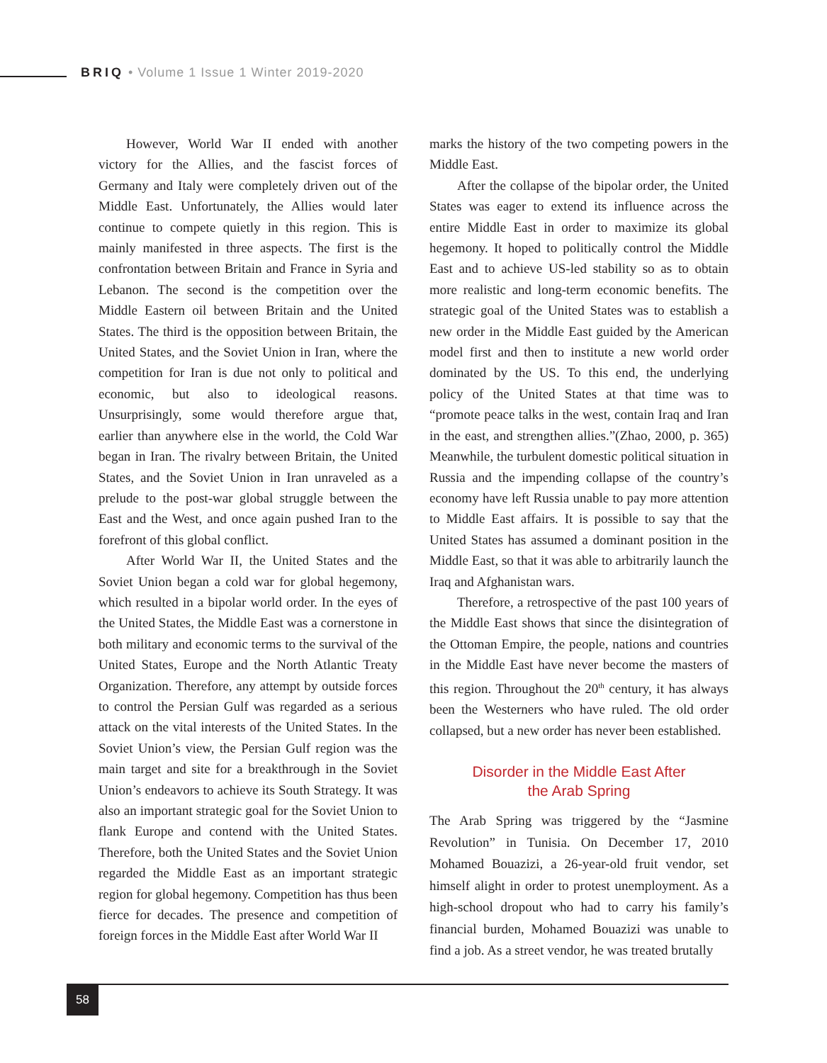BRIQ • Volume 1 Issue 1 Winter 2019-2020
However, World War II ended with another victory for the Allies, and the fascist forces of Germany and Italy were completely driven out of the Middle East. Unfortunately, the Allies would later continue to compete quietly in this region. This is mainly manifested in three aspects. The first is the confrontation between Britain and France in Syria and Lebanon. The second is the competition over the Middle Eastern oil between Britain and the United States. The third is the opposition between Britain, the United States, and the Soviet Union in Iran, where the competition for Iran is due not only to political and economic, but also to ideological reasons. Unsurprisingly, some would therefore argue that, earlier than anywhere else in the world, the Cold War began in Iran. The rivalry between Britain, the United States, and the Soviet Union in Iran unraveled as a prelude to the post-war global struggle between the East and the West, and once again pushed Iran to the forefront of this global conflict.
After World War II, the United States and the Soviet Union began a cold war for global hegemony, which resulted in a bipolar world order. In the eyes of the United States, the Middle East was a cornerstone in both military and economic terms to the survival of the United States, Europe and the North Atlantic Treaty Organization. Therefore, any attempt by outside forces to control the Persian Gulf was regarded as a serious attack on the vital interests of the United States. In the Soviet Union’s view, the Persian Gulf region was the main target and site for a breakthrough in the Soviet Union’s endeavors to achieve its South Strategy. It was also an important strategic goal for the Soviet Union to flank Europe and contend with the United States. Therefore, both the United States and the Soviet Union regarded the Middle East as an important strategic region for global hegemony. Competition has thus been fierce for decades. The presence and competition of foreign forces in the Middle East after World War II
marks the history of the two competing powers in the Middle East.
After the collapse of the bipolar order, the United States was eager to extend its influence across the entire Middle East in order to maximize its global hegemony. It hoped to politically control the Middle East and to achieve US-led stability so as to obtain more realistic and long-term economic benefits. The strategic goal of the United States was to establish a new order in the Middle East guided by the American model first and then to institute a new world order dominated by the US. To this end, the underlying policy of the United States at that time was to “promote peace talks in the west, contain Iraq and Iran in the east, and strengthen allies.”(Zhao, 2000, p. 365) Meanwhile, the turbulent domestic political situation in Russia and the impending collapse of the country’s economy have left Russia unable to pay more attention to Middle East affairs. It is possible to say that the United States has assumed a dominant position in the Middle East, so that it was able to arbitrarily launch the Iraq and Afghanistan wars.
Therefore, a retrospective of the past 100 years of the Middle East shows that since the disintegration of the Ottoman Empire, the people, nations and countries in the Middle East have never become the masters of this region. Throughout the 20<sup>th</sup> century, it has always been the Westerners who have ruled. The old order collapsed, but a new order has never been established.
Disorder in the Middle East After
the Arab Spring
The Arab Spring was triggered by the “Jasmine Revolution” in Tunisia. On December 17, 2010 Mohamed Bouazizi, a 26-year-old fruit vendor, set himself alight in order to protest unemployment. As a high-school dropout who had to carry his family’s financial burden, Mohamed Bouazizi was unable to find a job. As a street vendor, he was treated brutally
58